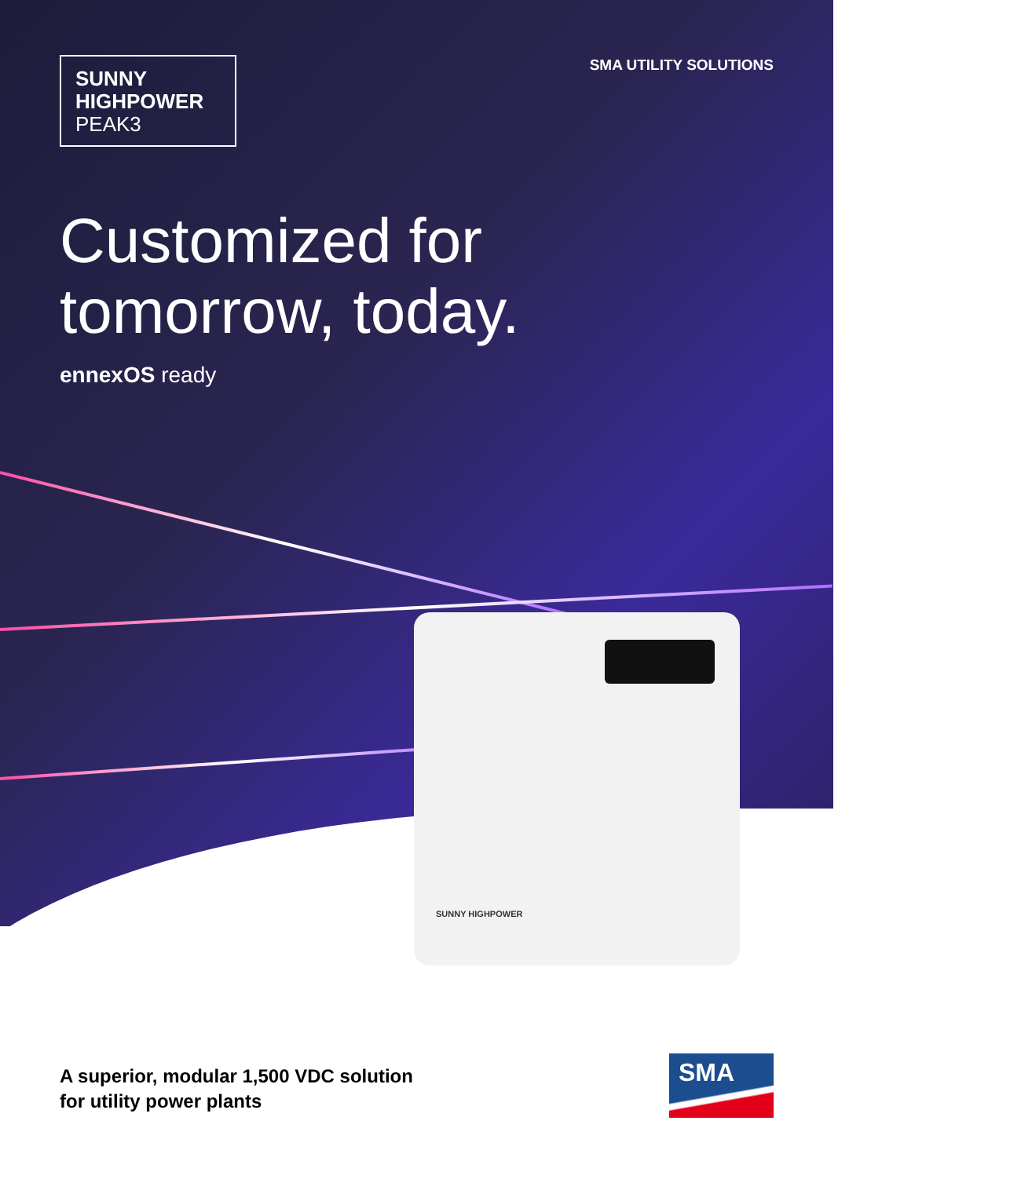SMA UTILITY SOLUTIONS
SUNNY
HIGHPOWER
PEAK3
Customized for tomorrow, today.
ennexOS ready
SUNNY HIGHPOWER
A superior, modular 1,500 VDC solution
for utility power plants
SMA